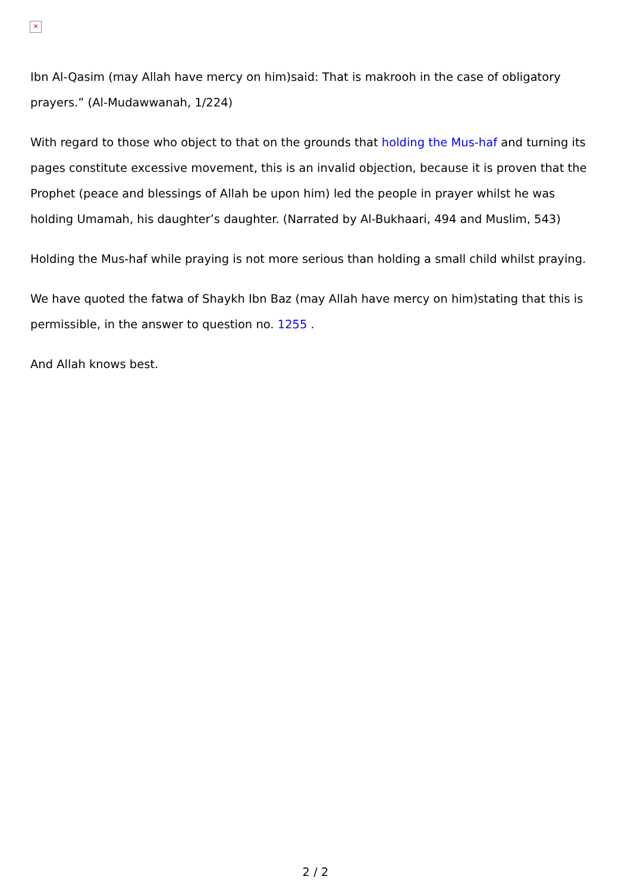✕
Ibn Al-Qasim (may Allah have mercy on him)said: That is makrooh in the case of obligatory prayers.” (Al-Mudawwanah, 1/224)
With regard to those who object to that on the grounds that holding the Mus-haf and turning its pages constitute excessive movement, this is an invalid objection, because it is proven that the Prophet (peace and blessings of Allah be upon him) led the people in prayer whilst he was holding Umamah, his daughter’s daughter. (Narrated by Al-Bukhaari, 494 and Muslim, 543)
Holding the Mus-haf while praying is not more serious than holding a small child whilst praying.
We have quoted the fatwa of Shaykh Ibn Baz (may Allah have mercy on him)stating that this is permissible, in the answer to question no. 1255 .
And Allah knows best.
2 / 2